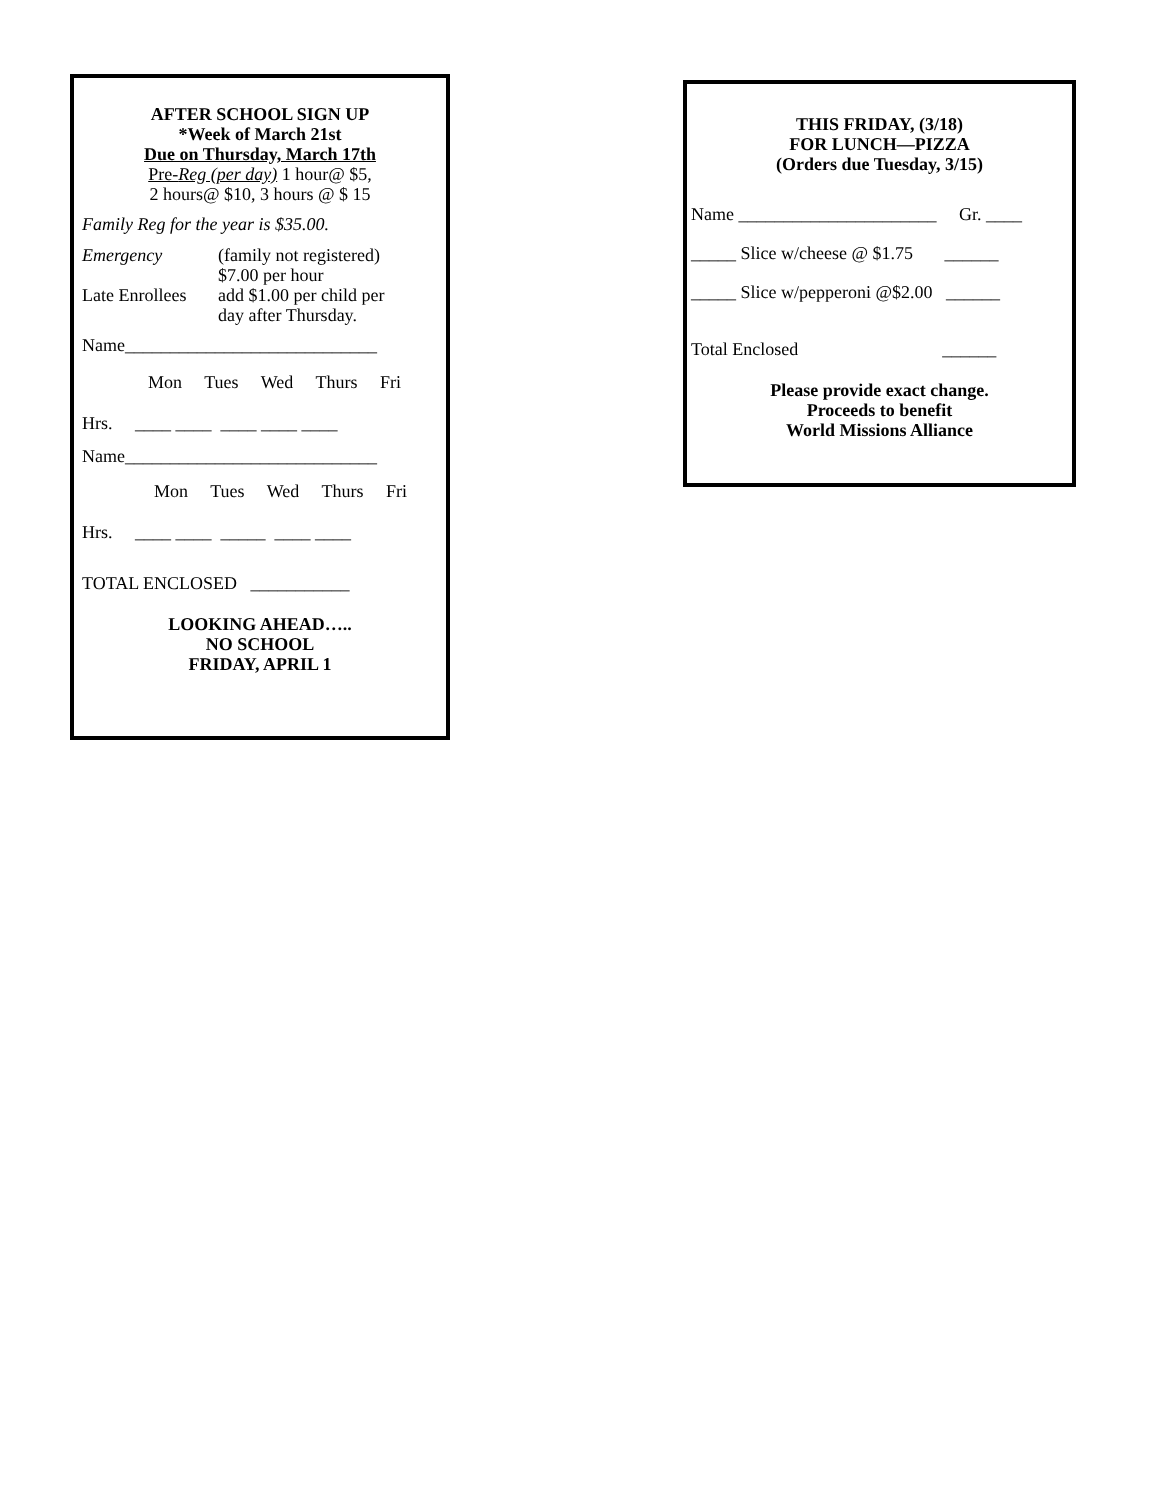AFTER SCHOOL SIGN UP
*Week of March 21st
Due on Thursday, March 17th
Pre-Reg (per day) 1 hour@ $5,
2 hours@ $10, 3 hours @ $ 15
Family Reg for the year is $35.00.
Emergency (family not registered)
$7.00 per hour
Late Enrollees add $1.00 per child per
day after Thursday.
Name____________________________
Mon Tues Wed Thurs Fri
Hrs. ____ ____ ____ ____ ____
Name____________________________
Mon Tues Wed Thurs Fri
Hrs. ____ ____ _____ ____ ____
TOTAL ENCLOSED ___________
LOOKING AHEAD…..
NO SCHOOL
FRIDAY, APRIL 1
THIS FRIDAY, (3/18)
FOR LUNCH—PIZZA
(Orders due Tuesday, 3/15)
Name ______________________ Gr. ____
_____ Slice w/cheese @ $1.75 ______
_____ Slice w/pepperoni @$2.00 ______
Total Enclosed ______
Please provide exact change.
Proceeds to benefit
World Missions Alliance